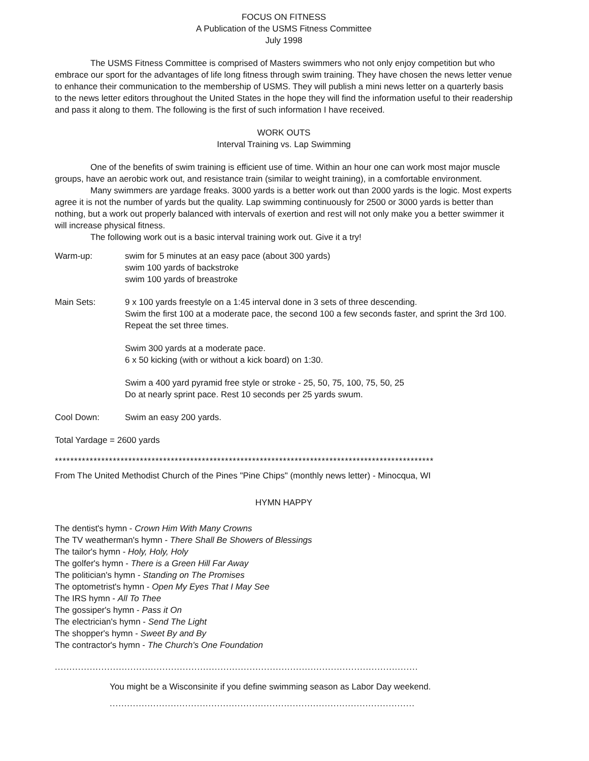FOCUS ON FITNESS
A Publication of the USMS Fitness Committee
July 1998
The USMS Fitness Committee is comprised of Masters swimmers who not only enjoy competition but who embrace our sport for the advantages of life long fitness through swim training. They have chosen the news letter venue to enhance their communication to the membership of USMS. They will publish a mini news letter on a quarterly basis to the news letter editors throughout the United States in the hope they will find the information useful to their readership and pass it along to them. The following is the first of such information I have received.
WORK OUTS
Interval Training vs. Lap Swimming
One of the benefits of swim training is efficient use of time. Within an hour one can work most major muscle groups, have an aerobic work out, and resistance train (similar to weight training), in a comfortable environment.
Many swimmers are yardage freaks. 3000 yards is a better work out than 2000 yards is the logic. Most experts agree it is not the number of yards but the quality. Lap swimming continuously for 2500 or 3000 yards is better than nothing, but a work out properly balanced with intervals of exertion and rest will not only make you a better swimmer it will increase physical fitness.
The following work out is a basic interval training work out. Give it a try!
Warm-up: swim for 5 minutes at an easy pace (about 300 yards)
swim 100 yards of backstroke
swim 100 yards of breastroke
Main Sets: 9 x 100 yards freestyle on a 1:45 interval done in 3 sets of three descending.
Swim the first 100 at a moderate pace, the second 100 a few seconds faster, and sprint the 3rd 100. Repeat the set three times.
Swim 300 yards at a moderate pace.
6 x 50 kicking (with or without a kick board) on 1:30.
Swim a 400 yard pyramid free style or stroke - 25, 50, 75, 100, 75, 50, 25
Do at nearly sprint pace. Rest 10 seconds per 25 yards swum.
Cool Down: Swim an easy 200 yards.
Total Yardage = 2600 yards
**************************************************************************************************
From The United Methodist Church of the Pines "Pine Chips" (monthly news letter) - Minocqua, WI
HYMN HAPPY
The dentist's hymn - Crown Him With Many Crowns
The TV weatherman's hymn - There Shall Be Showers of Blessings
The tailor's hymn - Holy, Holy, Holy
The golfer's hymn - There is a Green Hill Far Away
The politician's hymn - Standing on The Promises
The optometrist's hymn - Open My Eyes That I May See
The IRS hymn - All To Thee
The gossiper's hymn - Pass it On
The electrician's hymn - Send The Light
The shopper's hymn - Sweet By and By
The contractor's hymn - The Church's One Foundation
.............................................................................................................................
You might be a Wisconsinite if you define swimming season as Labor Day weekend.
.........................................................................................................